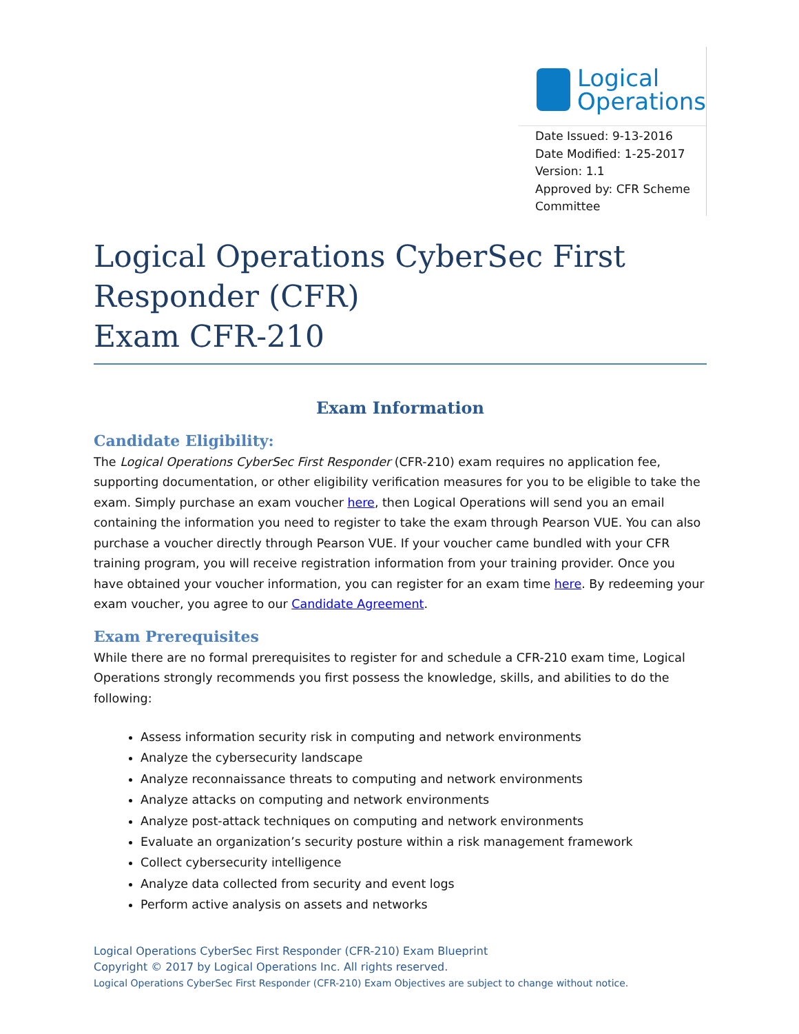Logical
Operations
Date Issued: 9-13-2016
Date Modified: 1-25-2017
Version: 1.1
Approved by: CFR Scheme Committee
Logical Operations CyberSec First Responder (CFR)
Exam CFR-210
Exam Information
Candidate Eligibility:
The Logical Operations CyberSec First Responder (CFR-210) exam requires no application fee, supporting documentation, or other eligibility verification measures for you to be eligible to take the exam. Simply purchase an exam voucher here, then Logical Operations will send you an email containing the information you need to register to take the exam through Pearson VUE. You can also purchase a voucher directly through Pearson VUE. If your voucher came bundled with your CFR training program, you will receive registration information from your training provider. Once you have obtained your voucher information, you can register for an exam time here. By redeeming your exam voucher, you agree to our Candidate Agreement.
Exam Prerequisites
While there are no formal prerequisites to register for and schedule a CFR-210 exam time, Logical Operations strongly recommends you first possess the knowledge, skills, and abilities to do the following:
Assess information security risk in computing and network environments
Analyze the cybersecurity landscape
Analyze reconnaissance threats to computing and network environments
Analyze attacks on computing and network environments
Analyze post-attack techniques on computing and network environments
Evaluate an organization’s security posture within a risk management framework
Collect cybersecurity intelligence
Analyze data collected from security and event logs
Perform active analysis on assets and networks
Logical Operations CyberSec First Responder (CFR-210) Exam Blueprint
Copyright © 2017 by Logical Operations Inc. All rights reserved.
Logical Operations CyberSec First Responder (CFR-210) Exam Objectives are subject to change without notice.